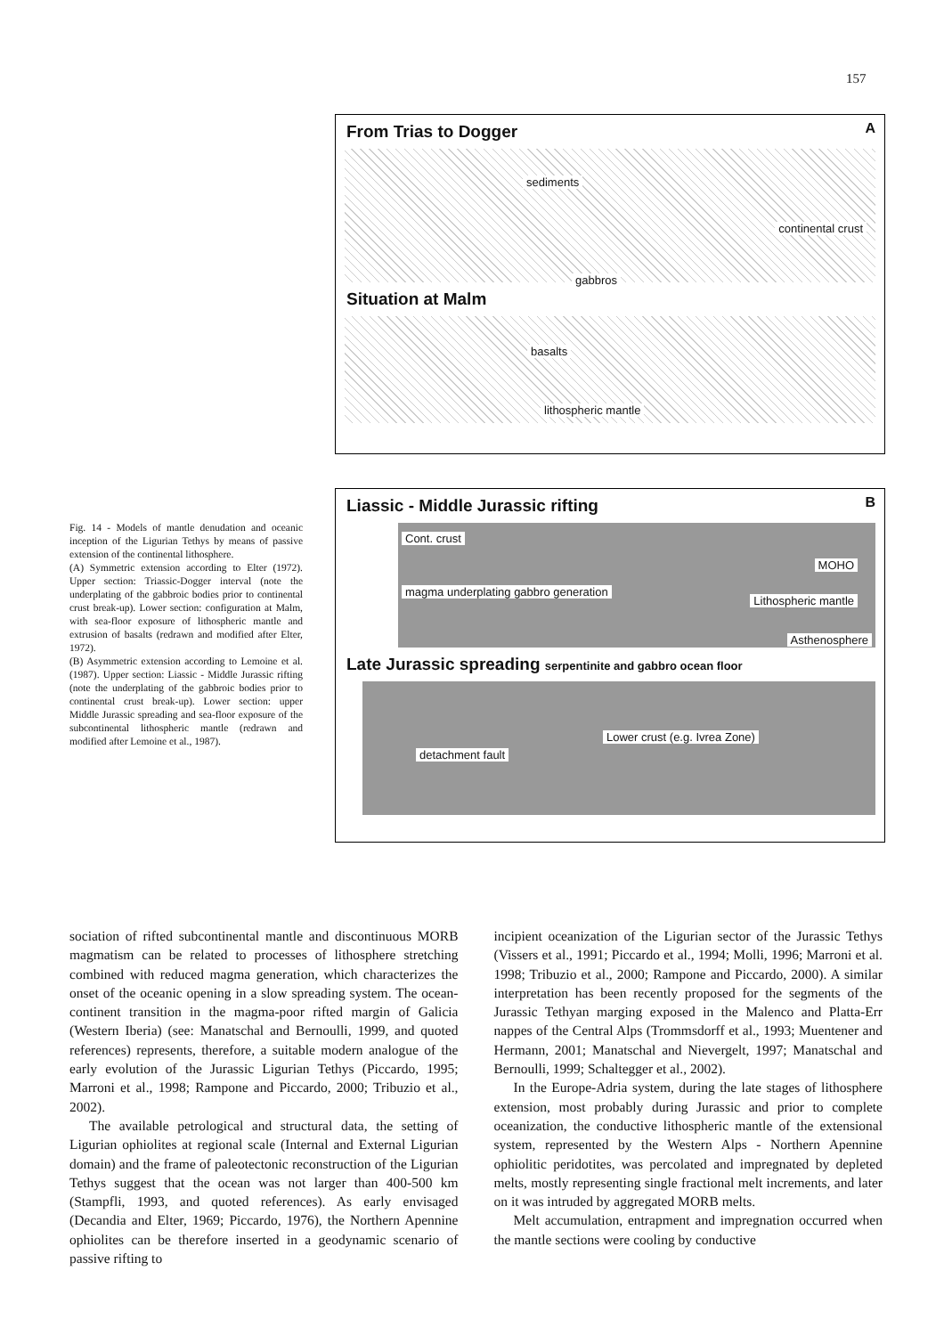157
A
From Trias to Dogger
sediments
continental crust
gabbros
Situation at Malm
basalts
lithospheric mantle
B
Liassic - Middle Jurassic rifting
Cont. crust
MOHO
magma underplating gabbro generation
Lithospheric mantle
Asthenosphere
Late Jurassic spreading serpentinite and gabbro ocean floor
detachment fault
Lower crust (e.g. Ivrea Zone)
Fig. 14 - Models of mantle denudation and oceanic inception of the Ligurian Tethys by means of passive extension of the continental lithosphere.
(A) Symmetric extension according to Elter (1972). Upper section: Triassic-Dogger interval (note the underplating of the gabbroic bodies prior to continental crust break-up). Lower section: configuration at Malm, with sea-floor exposure of lithospheric mantle and extrusion of basalts (redrawn and modified after Elter, 1972).
(B) Asymmetric extension according to Lemoine et al. (1987). Upper section: Liassic - Middle Jurassic rifting (note the underplating of the gabbroic bodies prior to continental crust break-up). Lower section: upper Middle Jurassic spreading and sea-floor exposure of the subcontinental lithospheric mantle (redrawn and modified after Lemoine et al., 1987).
sociation of rifted subcontinental mantle and discontinuous MORB magmatism can be related to processes of lithosphere stretching combined with reduced magma generation, which characterizes the onset of the oceanic opening in a slow spreading system. The ocean-continent transition in the magma-poor rifted margin of Galicia (Western Iberia) (see: Manatschal and Bernoulli, 1999, and quoted references) represents, therefore, a suitable modern analogue of the early evolution of the Jurassic Ligurian Tethys (Piccardo, 1995; Marroni et al., 1998; Rampone and Piccardo, 2000; Tribuzio et al., 2002).
The available petrological and structural data, the setting of Ligurian ophiolites at regional scale (Internal and External Ligurian domain) and the frame of paleotectonic reconstruction of the Ligurian Tethys suggest that the ocean was not larger than 400-500 km (Stampfli, 1993, and quoted references). As early envisaged (Decandia and Elter, 1969; Piccardo, 1976), the Northern Apennine ophiolites can be therefore inserted in a geodynamic scenario of passive rifting to
incipient oceanization of the Ligurian sector of the Jurassic Tethys (Vissers et al., 1991; Piccardo et al., 1994; Molli, 1996; Marroni et al. 1998; Tribuzio et al., 2000; Rampone and Piccardo, 2000). A similar interpretation has been recently proposed for the segments of the Jurassic Tethyan marging exposed in the Malenco and Platta-Err nappes of the Central Alps (Trommsdorff et al., 1993; Muentener and Hermann, 2001; Manatschal and Nievergelt, 1997; Manatschal and Bernoulli, 1999; Schaltegger et al., 2002).
In the Europe-Adria system, during the late stages of lithosphere extension, most probably during Jurassic and prior to complete oceanization, the conductive lithospheric mantle of the extensional system, represented by the Western Alps - Northern Apennine ophiolitic peridotites, was percolated and impregnated by depleted melts, mostly representing single fractional melt increments, and later on it was intruded by aggregated MORB melts.
Melt accumulation, entrapment and impregnation occurred when the mantle sections were cooling by conductive